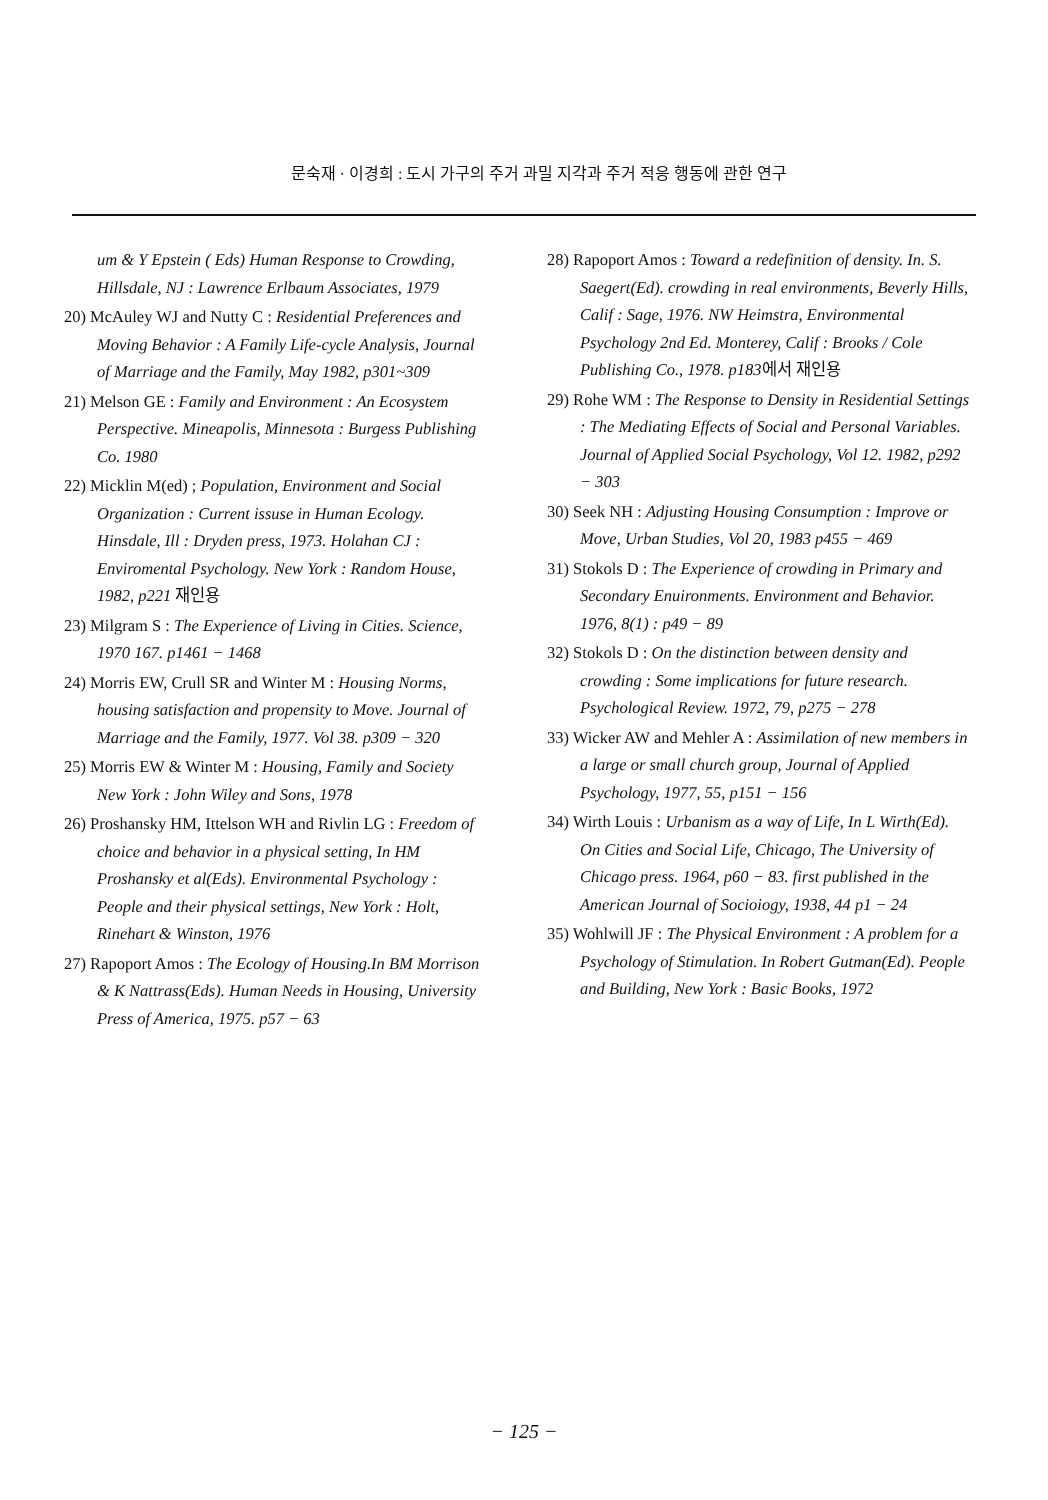문숙재 · 이경희 : 도시 가구의 주거 과밀 지각과 주거 적응 행동에 관한 연구
um & Y Epstein ( Eds) Human Response to Crowding, Hillsdale, NJ : Lawrence Erlbaum Associates, 1979
20) McAuley WJ and Nutty C : Residential Preferences and Moving Behavior : A Family Life-cycle Analysis, Journal of Marriage and the Family, May 1982, p301~309
21) Melson GE : Family and Environment : An Ecosystem Perspective. Mineapolis, Minnesota : Burgess Publishing Co. 1980
22) Micklin M(ed) ; Population, Environment and Social Organization : Current issuse in Human Ecology. Hinsdale, Ill : Dryden press, 1973. Holahan CJ : Enviromental Psychology. New York : Random House, 1982, p221 재인용
23) Milgram S : The Experience of Living in Cities. Science, 1970 167. p1461 − 1468
24) Morris EW, Crull SR and Winter M : Housing Norms, housing satisfaction and propensity to Move. Journal of Marriage and the Family, 1977. Vol 38. p309 − 320
25) Morris EW & Winter M : Housing, Family and Society New York : John Wiley and Sons, 1978
26) Proshansky HM, Ittelson WH and Rivlin LG : Freedom of choice and behavior in a physical setting, In HM Proshansky et al(Eds). Environmental Psychology : People and their physical settings, New York : Holt, Rinehart & Winston, 1976
27) Rapoport Amos : The Ecology of Housing.In BM Morrison & K Nattrass(Eds). Human Needs in Housing, University Press of America, 1975. p57 − 63
28) Rapoport Amos : Toward a redefinition of density. In. S. Saegert(Ed). crowding in real environments, Beverly Hills, Calif : Sage, 1976. NW Heimstra, Environmental Psychology 2nd Ed. Monterey, Calif : Brooks / Cole Publishing Co., 1978. p183에서 재인용
29) Rohe WM : The Response to Density in Residential Settings : The Mediating Effects of Social and Personal Variables. Journal of Applied Social Psychology, Vol 12. 1982, p292 − 303
30) Seek NH : Adjusting Housing Consumption : Improve or Move, Urban Studies, Vol 20, 1983 p455 − 469
31) Stokols D : The Experience of crowding in Primary and Secondary Enuironments. Environment and Behavior. 1976, 8(1) : p49 − 89
32) Stokols D : On the distinction between density and crowding : Some implications for future research. Psychological Review. 1972, 79, p275 − 278
33) Wicker AW and Mehler A : Assimilation of new members in a large or small church group, Journal of Applied Psychology, 1977, 55, p151 − 156
34) Wirth Louis : Urbanism as a way of Life, In L Wirth(Ed). On Cities and Social Life, Chicago, The University of Chicago press. 1964, p60 − 83. first published in the American Journal of Socioiogy, 1938, 44 p1 − 24
35) Wohlwill JF : The Physical Environment : A problem for a Psychology of Stimulation. In Robert Gutman(Ed). People and Building, New York : Basic Books, 1972
− 125 −